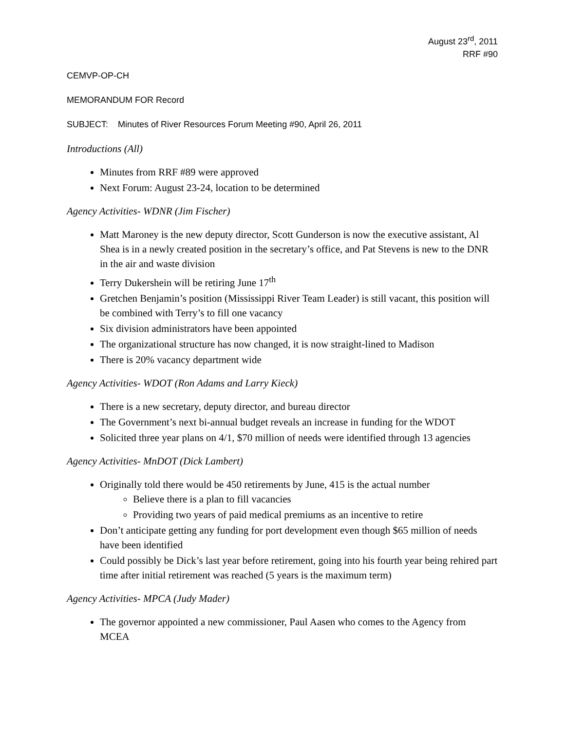August 23<sup>rd</sup>, 2011
RRF #90
CEMVP-OP-CH
MEMORANDUM FOR Record
SUBJECT: Minutes of River Resources Forum Meeting #90, April 26, 2011
Introductions (All)
Minutes from RRF #89 were approved
Next Forum: August 23-24, location to be determined
Agency Activities- WDNR (Jim Fischer)
Matt Maroney is the new deputy director, Scott Gunderson is now the executive assistant, Al Shea is in a newly created position in the secretary’s office, and Pat Stevens is new to the DNR in the air and waste division
Terry Dukershein will be retiring June 17<sup>th</sup>
Gretchen Benjamin’s position (Mississippi River Team Leader) is still vacant, this position will be combined with Terry’s to fill one vacancy
Six division administrators have been appointed
The organizational structure has now changed, it is now straight-lined to Madison
There is 20% vacancy department wide
Agency Activities- WDOT (Ron Adams and Larry Kieck)
There is a new secretary, deputy director, and bureau director
The Government’s next bi-annual budget reveals an increase in funding for the WDOT
Solicited three year plans on 4/1, $70 million of needs were identified through 13 agencies
Agency Activities- MnDOT (Dick Lambert)
Originally told there would be 450 retirements by June, 415 is the actual number
Believe there is a plan to fill vacancies
Providing two years of paid medical premiums as an incentive to retire
Don’t anticipate getting any funding for port development even though $65 million of needs have been identified
Could possibly be Dick’s last year before retirement, going into his fourth year being rehired part time after initial retirement was reached (5 years is the maximum term)
Agency Activities- MPCA (Judy Mader)
The governor appointed a new commissioner, Paul Aasen who comes to the Agency from MCEA